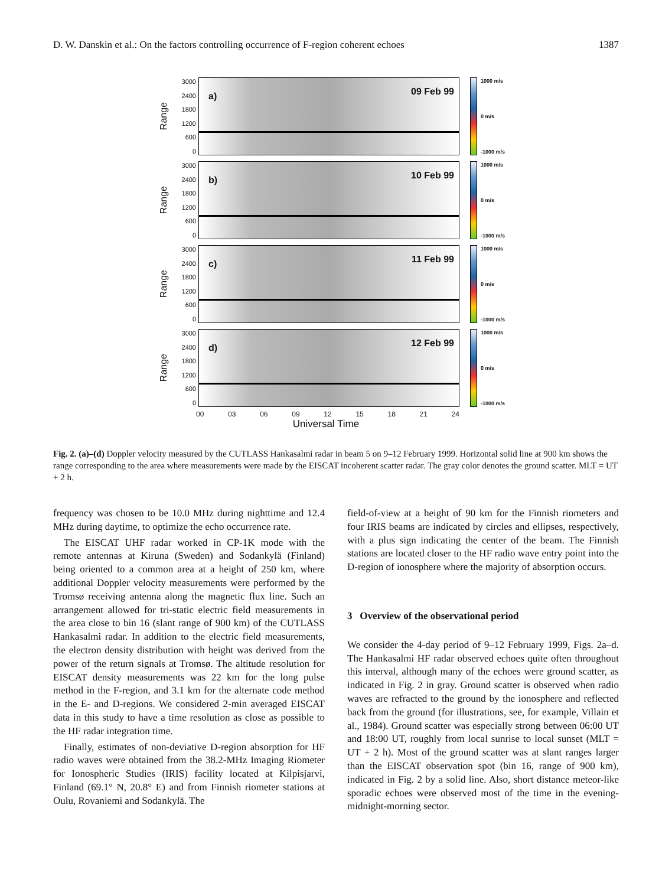D. W. Danskin et al.: On the factors controlling occurrence of F-region coherent echoes 1387
Range
3000
2400
1800
1200
600
0
a) 09 Feb 99
1000 m/s
0 m/s
-1000 m/s
Range
3000
2400
1800
1200
600
0
b) 10 Feb 99
1000 m/s
0 m/s
-1000 m/s
Range
3000
2400
1800
1200
600
0
c) 11 Feb 99
1000 m/s
0 m/s
-1000 m/s
Range
3000
2400
1800
1200
600
0
d) 12 Feb 99
1000 m/s
0 m/s
-1000 m/s
00 03 06 09 12 15 18 21 24
Universal Time
Fig. 2. (a)–(d) Doppler velocity measured by the CUTLASS Hankasalmi radar in beam 5 on 9–12 February 1999. Horizontal solid line at 900 km shows the range corresponding to the area where measurements were made by the EISCAT incoherent scatter radar. The gray color denotes the ground scatter. MLT = UT + 2 h.
frequency was chosen to be 10.0 MHz during nighttime and 12.4 MHz during daytime, to optimize the echo occurrence rate.
The EISCAT UHF radar worked in CP-1K mode with the remote antennas at Kiruna (Sweden) and Sodankylä (Finland) being oriented to a common area at a height of 250 km, where additional Doppler velocity measurements were performed by the Tromsø receiving antenna along the magnetic flux line. Such an arrangement allowed for tri-static electric field measurements in the area close to bin 16 (slant range of 900 km) of the CUTLASS Hankasalmi radar. In addition to the electric field measurements, the electron density distribution with height was derived from the power of the return signals at Tromsø. The altitude resolution for EISCAT density measurements was 22 km for the long pulse method in the F-region, and 3.1 km for the alternate code method in the E- and D-regions. We considered 2-min averaged EISCAT data in this study to have a time resolution as close as possible to the HF radar integration time.
Finally, estimates of non-deviative D-region absorption for HF radio waves were obtained from the 38.2-MHz Imaging Riometer for Ionospheric Studies (IRIS) facility located at Kilpisjarvi, Finland (69.1° N, 20.8° E) and from Finnish riometer stations at Oulu, Rovaniemi and Sodankylä. The
field-of-view at a height of 90 km for the Finnish riometers and four IRIS beams are indicated by circles and ellipses, respectively, with a plus sign indicating the center of the beam. The Finnish stations are located closer to the HF radio wave entry point into the D-region of ionosphere where the majority of absorption occurs.
3 Overview of the observational period
We consider the 4-day period of 9–12 February 1999, Figs. 2a–d. The Hankasalmi HF radar observed echoes quite often throughout this interval, although many of the echoes were ground scatter, as indicated in Fig. 2 in gray. Ground scatter is observed when radio waves are refracted to the ground by the ionosphere and reflected back from the ground (for illustrations, see, for example, Villain et al., 1984). Ground scatter was especially strong between 06:00 UT and 18:00 UT, roughly from local sunrise to local sunset (MLT = UT + 2 h). Most of the ground scatter was at slant ranges larger than the EISCAT observation spot (bin 16, range of 900 km), indicated in Fig. 2 by a solid line. Also, short distance meteor-like sporadic echoes were observed most of the time in the evening-midnight-morning sector.